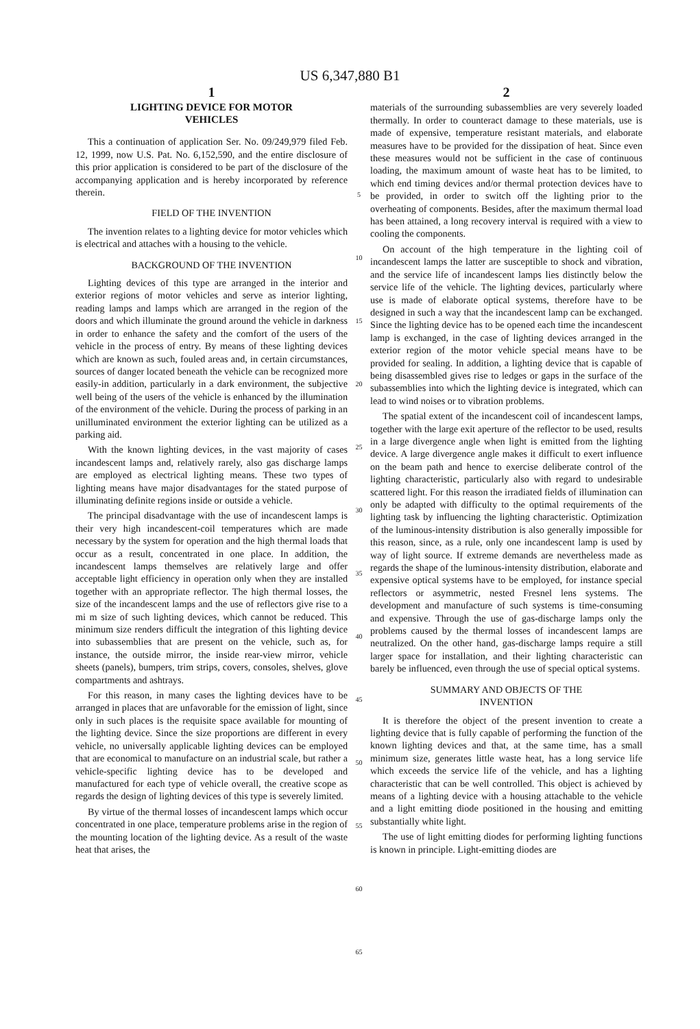US 6,347,880 B1
1
LIGHTING DEVICE FOR MOTOR
VEHICLES
This a continuation of application Ser. No. 09/249,979 filed Feb. 12, 1999, now U.S. Pat. No. 6,152,590, and the entire disclosure of this prior application is considered to be part of the disclosure of the accompanying application and is hereby incorporated by reference therein.
FIELD OF THE INVENTION
The invention relates to a lighting device for motor vehicles which is electrical and attaches with a housing to the vehicle.
BACKGROUND OF THE INVENTION
Lighting devices of this type are arranged in the interior and exterior regions of motor vehicles and serve as interior lighting, reading lamps and lamps which are arranged in the region of the doors and which illuminate the ground around the vehicle in darkness in order to enhance the safety and the comfort of the users of the vehicle in the process of entry. By means of these lighting devices which are known as such, fouled areas and, in certain circumstances, sources of danger located beneath the vehicle can be recognized more easily-in addition, particularly in a dark environment, the subjective well being of the users of the vehicle is enhanced by the illumination of the environment of the vehicle. During the process of parking in an unilluminated environment the exterior lighting can be utilized as a parking aid.
With the known lighting devices, in the vast majority of cases incandescent lamps and, relatively rarely, also gas discharge lamps are employed as electrical lighting means. These two types of lighting means have major disadvantages for the stated purpose of illuminating definite regions inside or outside a vehicle.
The principal disadvantage with the use of incandescent lamps is their very high incandescent-coil temperatures which are made necessary by the system for operation and the high thermal loads that occur as a result, concentrated in one place. In addition, the incandescent lamps themselves are relatively large and offer acceptable light efficiency in operation only when they are installed together with an appropriate reflector. The high thermal losses, the size of the incandescent lamps and the use of reflectors give rise to a mi m size of such lighting devices, which cannot be reduced. This minimum size renders difficult the integration of this lighting device into subassemblies that are present on the vehicle, such as, for instance, the outside mirror, the inside rear-view mirror, vehicle sheets (panels), bumpers, trim strips, covers, consoles, shelves, glove compartments and ashtrays.
For this reason, in many cases the lighting devices have to be arranged in places that are unfavorable for the emission of light, since only in such places is the requisite space available for mounting of the lighting device. Since the size proportions are different in every vehicle, no universally applicable lighting devices can be employed that are economical to manufacture on an industrial scale, but rather a vehicle-specific lighting device has to be developed and manufactured for each type of vehicle overall, the creative scope as regards the design of lighting devices of this type is severely limited.
By virtue of the thermal losses of incandescent lamps which occur concentrated in one place, temperature problems arise in the region of the mounting location of the lighting device. As a result of the waste heat that arises, the
5
10
15
20
25
30
35
40
45
50
55
60
65
2
materials of the surrounding subassemblies are very severely loaded thermally. In order to counteract damage to these materials, use is made of expensive, temperature resistant materials, and elaborate measures have to be provided for the dissipation of heat. Since even these measures would not be sufficient in the case of continuous loading, the maximum amount of waste heat has to be limited, to which end timing devices and/or thermal protection devices have to be provided, in order to switch off the lighting prior to the overheating of components. Besides, after the maximum thermal load has been attained, a long recovery interval is required with a view to cooling the components.
On account of the high temperature in the lighting coil of incandescent lamps the latter are susceptible to shock and vibration, and the service life of incandescent lamps lies distinctly below the service life of the vehicle. The lighting devices, particularly where use is made of elaborate optical systems, therefore have to be designed in such a way that the incandescent lamp can be exchanged. Since the lighting device has to be opened each time the incandescent lamp is exchanged, in the case of lighting devices arranged in the exterior region of the motor vehicle special means have to be provided for sealing. In addition, a lighting device that is capable of being disassembled gives rise to ledges or gaps in the surface of the subassemblies into which the lighting device is integrated, which can lead to wind noises or to vibration problems.
The spatial extent of the incandescent coil of incandescent lamps, together with the large exit aperture of the reflector to be used, results in a large divergence angle when light is emitted from the lighting device. A large divergence angle makes it difficult to exert influence on the beam path and hence to exercise deliberate control of the lighting characteristic, particularly also with regard to undesirable scattered light. For this reason the irradiated fields of illumination can only be adapted with difficulty to the optimal requirements of the lighting task by influencing the lighting characteristic. Optimization of the luminous-intensity distribution is also generally impossible for this reason, since, as a rule, only one incandescent lamp is used by way of light source. If extreme demands are nevertheless made as regards the shape of the luminous-intensity distribution, elaborate and expensive optical systems have to be employed, for instance special reflectors or asymmetric, nested Fresnel lens systems. The development and manufacture of such systems is time-consuming and expensive. Through the use of gas-discharge lamps only the problems caused by the thermal losses of incandescent lamps are neutralized. On the other hand, gas-discharge lamps require a still larger space for installation, and their lighting characteristic can barely be influenced, even through the use of special optical systems.
SUMMARY AND OBJECTS OF THE
INVENTION
It is therefore the object of the present invention to create a lighting device that is fully capable of performing the function of the known lighting devices and that, at the same time, has a small minimum size, generates little waste heat, has a long service life which exceeds the service life of the vehicle, and has a lighting characteristic that can be well controlled. This object is achieved by means of a lighting device with a housing attachable to the vehicle and a light emitting diode positioned in the housing and emitting substantially white light.
The use of light emitting diodes for performing lighting functions is known in principle. Light-emitting diodes are